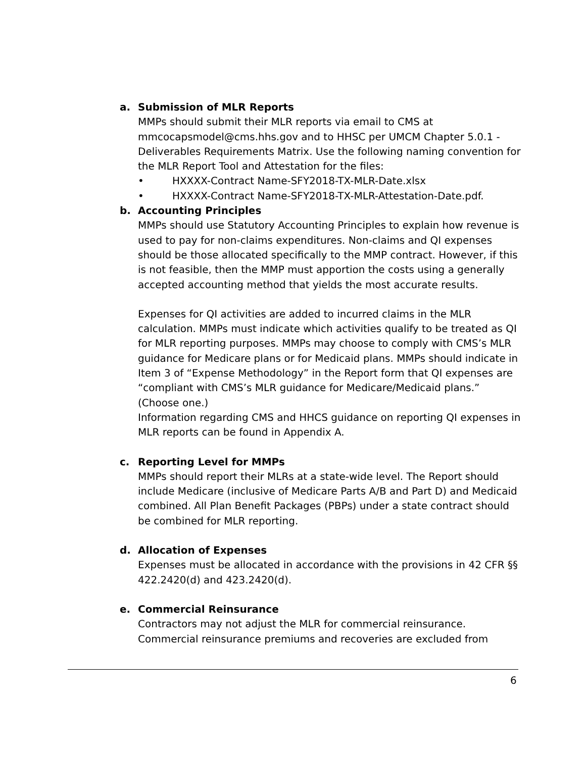a. Submission of MLR Reports
MMPs should submit their MLR reports via email to CMS at mmcocapsmodel@cms.hhs.gov and to HHSC per UMCM Chapter 5.0.1 - Deliverables Requirements Matrix. Use the following naming convention for the MLR Report Tool and Attestation for the files:
• HXXXX-Contract Name-SFY2018-TX-MLR-Date.xlsx
• HXXXX-Contract Name-SFY2018-TX-MLR-Attestation-Date.pdf.
b. Accounting Principles
MMPs should use Statutory Accounting Principles to explain how revenue is used to pay for non-claims expenditures. Non-claims and QI expenses should be those allocated specifically to the MMP contract. However, if this is not feasible, then the MMP must apportion the costs using a generally accepted accounting method that yields the most accurate results.
Expenses for QI activities are added to incurred claims in the MLR calculation. MMPs must indicate which activities qualify to be treated as QI for MLR reporting purposes. MMPs may choose to comply with CMS’s MLR guidance for Medicare plans or for Medicaid plans. MMPs should indicate in Item 3 of “Expense Methodology” in the Report form that QI expenses are “compliant with CMS’s MLR guidance for Medicare/Medicaid plans.” (Choose one.)
Information regarding CMS and HHCS guidance on reporting QI expenses in MLR reports can be found in Appendix A.
c. Reporting Level for MMPs
MMPs should report their MLRs at a state-wide level. The Report should include Medicare (inclusive of Medicare Parts A/B and Part D) and Medicaid combined. All Plan Benefit Packages (PBPs) under a state contract should be combined for MLR reporting.
d. Allocation of Expenses
Expenses must be allocated in accordance with the provisions in 42 CFR §§ 422.2420(d) and 423.2420(d).
e. Commercial Reinsurance
Contractors may not adjust the MLR for commercial reinsurance. Commercial reinsurance premiums and recoveries are excluded from
6